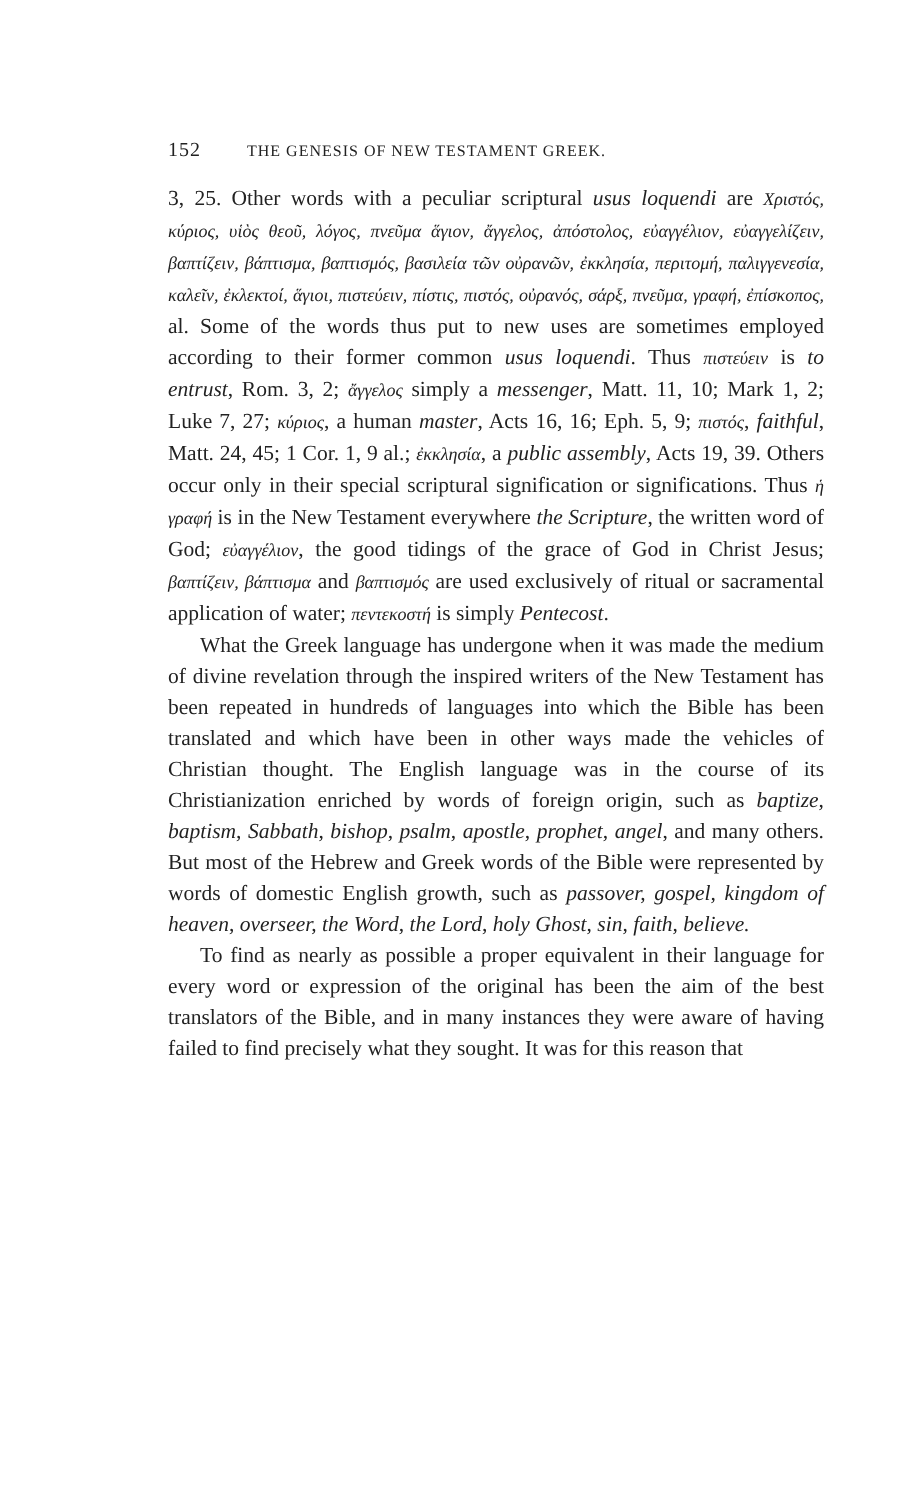152 THE GENESIS OF NEW TESTAMENT GREEK.
3, 25. Other words with a peculiar scriptural usus loquendi are Χριστός, κύριος, υἱὸς θεοῦ, λόγος, πνεῦμα ἅγιον, ἄγγελος, ἀπόστολος, εὐαγγέλιον, εὐαγγελίζειν, βαπτίζειν, βάπτισμα, βαπτισμός, βασιλεία τῶν οὐρανῶν, ἐκκλησία, περιτομή, παλιγγενεσία, καλεῖν, ἐκλεκτοί, ἅγιοι, πιστεύειν, πίστις, πιστός, οὐρανός, σάρξ, πνεῦμα, γραφή, ἐπίσκοπος, al. Some of the words thus put to new uses are sometimes employed according to their former common usus loquendi. Thus πιστεύειν is to entrust, Rom. 3, 2; ἄγγελος simply a messenger, Matt. 11, 10; Mark 1, 2; Luke 7, 27; κύριος, a human master, Acts 16, 16; Eph. 5, 9; πιστός, faithful, Matt. 24, 45; 1 Cor. 1, 9 al.; ἐκκλησία, a public assembly, Acts 19, 39. Others occur only in their special scriptural signification or significations. Thus ἡ γραφή is in the New Testament everywhere the Scripture, the written word of God; εὐαγγέλιον, the good tidings of the grace of God in Christ Jesus; βαπτίζειν, βάπτισμα and βαπτισμός are used exclusively of ritual or sacramental application of water; πεντεκοστή is simply Pentecost.
What the Greek language has undergone when it was made the medium of divine revelation through the inspired writers of the New Testament has been repeated in hundreds of languages into which the Bible has been translated and which have been in other ways made the vehicles of Christian thought. The English language was in the course of its Christianization enriched by words of foreign origin, such as baptize, baptism, Sabbath, bishop, psalm, apostle, prophet, angel, and many others. But most of the Hebrew and Greek words of the Bible were represented by words of domestic English growth, such as passover, gospel, kingdom of heaven, overseer, the Word, the Lord, holy Ghost, sin, faith, believe.
To find as nearly as possible a proper equivalent in their language for every word or expression of the original has been the aim of the best translators of the Bible, and in many instances they were aware of having failed to find precisely what they sought. It was for this reason that